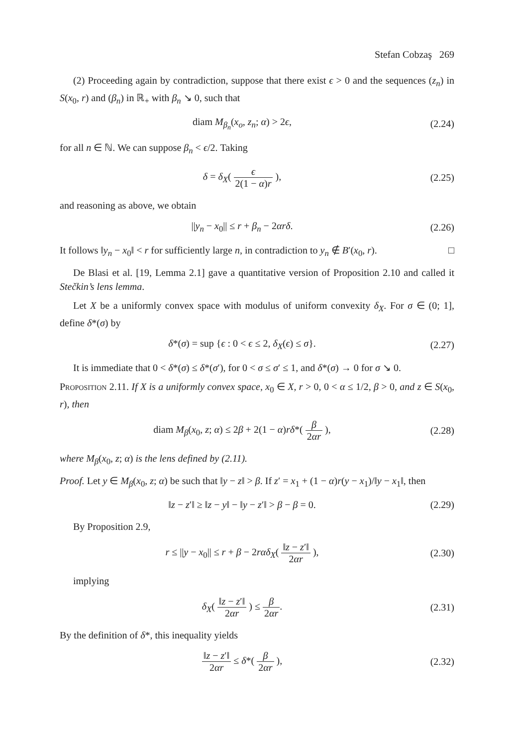Stefan Cobzaş 269
(2) Proceeding again by contradiction, suppose that there exist ϵ > 0 and the sequences (z<sub>n</sub>) in S(x<sub>0</sub>, r) and (β<sub>n</sub>) in ℝ<sub>+</sub> with β<sub>n</sub> ↘ 0, such that
diam M<sub>β<sub>n</sub></sub>(x<sub>o</sub>, z<sub>n</sub>; α) > 2ϵ,
(2.24)
for all n ∈ ℕ. We can suppose β<sub>n</sub> < ϵ/2. Taking
δ = δ<sub>X</sub>( ϵ 2(1 − α)r ),
(2.25)
and reasoning as above, we obtain
||y<sub>n</sub> − x<sub>0</sub>|| ≤ r + β<sub>n</sub> − 2αrδ.
(2.26)
It follows ‖y<sub>n</sub> − x<sub>0</sub>‖ < r for sufficiently large n, in contradiction to y<sub>n</sub> ∉ B′(x<sub>0</sub>, r). □
De Blasi et al. [19, Lemma 2.1] gave a quantitative version of Proposition 2.10 and called it Stečkin’s lens lemma.
Let X be a uniformly convex space with modulus of uniform convexity δ<sub>X</sub>. For σ ∈ (0; 1], define δ*(σ) by
δ*(σ) = sup {ϵ : 0 < ϵ ≤ 2, δ<sub>X</sub>(ϵ) ≤ σ}.
(2.27)
It is immediate that 0 < δ*(σ) ≤ δ*(σ′), for 0 < σ ≤ σ′ ≤ 1, and δ*(σ) → 0 for σ ↘ 0.
Proposition 2.11. If X is a uniformly convex space, x<sub>0</sub> ∈ X, r > 0, 0 < α ≤ 1/2, β > 0, and z ∈ S(x<sub>0</sub>, r), then
diam M<sub>β</sub>(x<sub>0</sub>, z; α) ≤ 2β + 2(1 − α)rδ*( β 2αr ),
(2.28)
where M<sub>β</sub>(x<sub>0</sub>, z; α) is the lens defined by (2.11).
Proof. Let y ∈ M<sub>β</sub>(x<sub>0</sub>, z; α) be such that ‖y − z‖ > β. If z′ = x<sub>1</sub> + (1 − α)r(y − x<sub>1</sub>)/‖y − x<sub>1</sub>‖, then
‖z − z′‖ ≥ ‖z − y‖ − ‖y − z′‖ > β − β = 0.
(2.29)
By Proposition 2.9,
r ≤ ||y − x<sub>0</sub>|| ≤ r + β − 2rαδ<sub>X</sub>( ‖z − z′‖ 2αr ),
(2.30)
implying
δ<sub>X</sub>( ‖z − z′‖ 2αr ) ≤ β 2αr.
(2.31)
By the definition of δ*, this inequality yields
‖z − z′‖ 2αr ≤ δ*( β 2αr ),
(2.32)